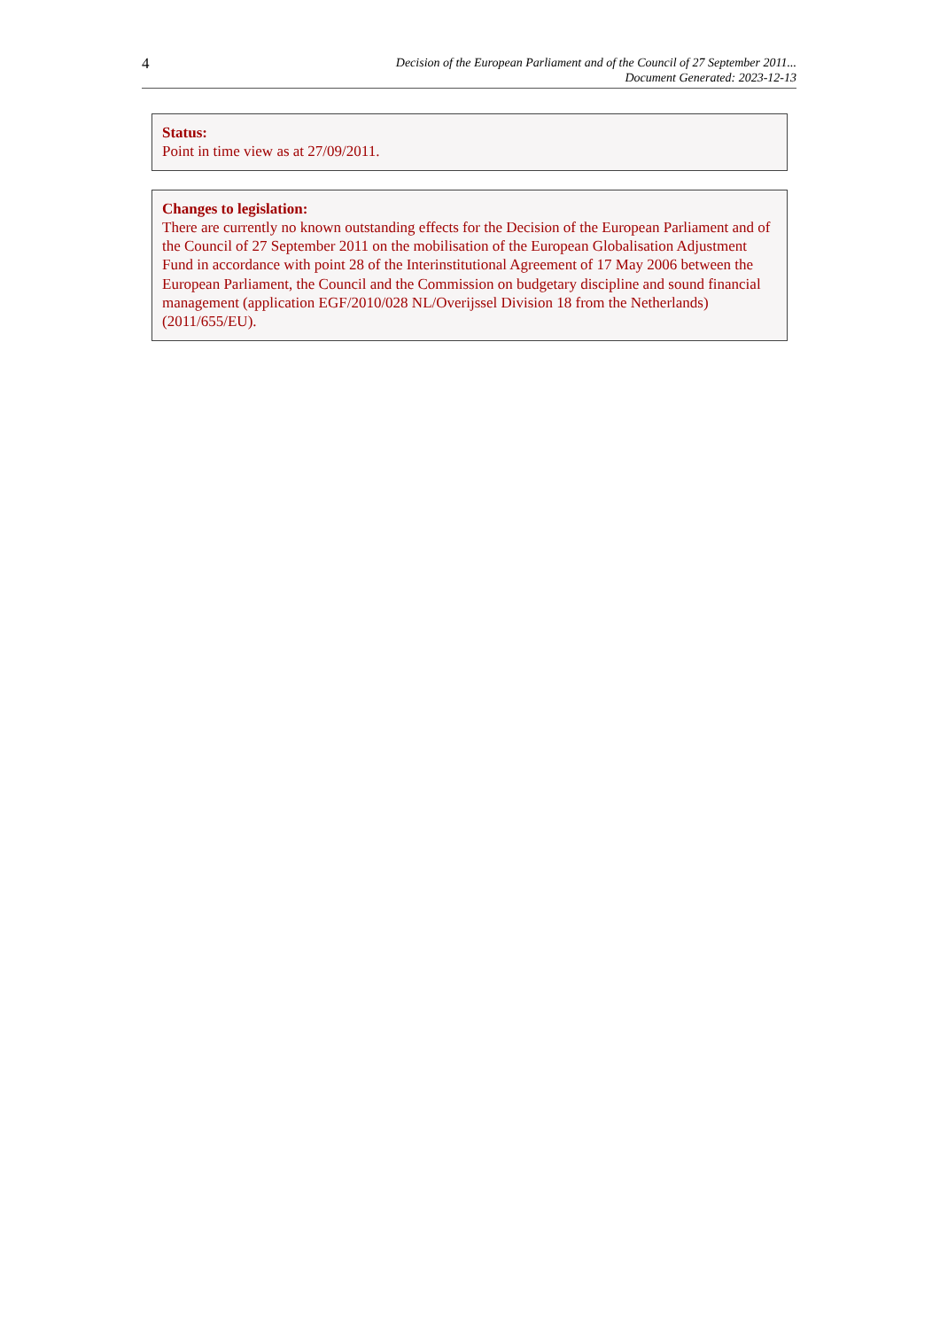4
Decision of the European Parliament and of the Council of 27 September 2011...
Document Generated: 2023-12-13
Status:
Point in time view as at 27/09/2011.
Changes to legislation:
There are currently no known outstanding effects for the Decision of the European Parliament and of the Council of 27 September 2011 on the mobilisation of the European Globalisation Adjustment Fund in accordance with point 28 of the Interinstitutional Agreement of 17 May 2006 between the European Parliament, the Council and the Commission on budgetary discipline and sound financial management (application EGF/2010/028 NL/Overijssel Division 18 from the Netherlands) (2011/655/EU).